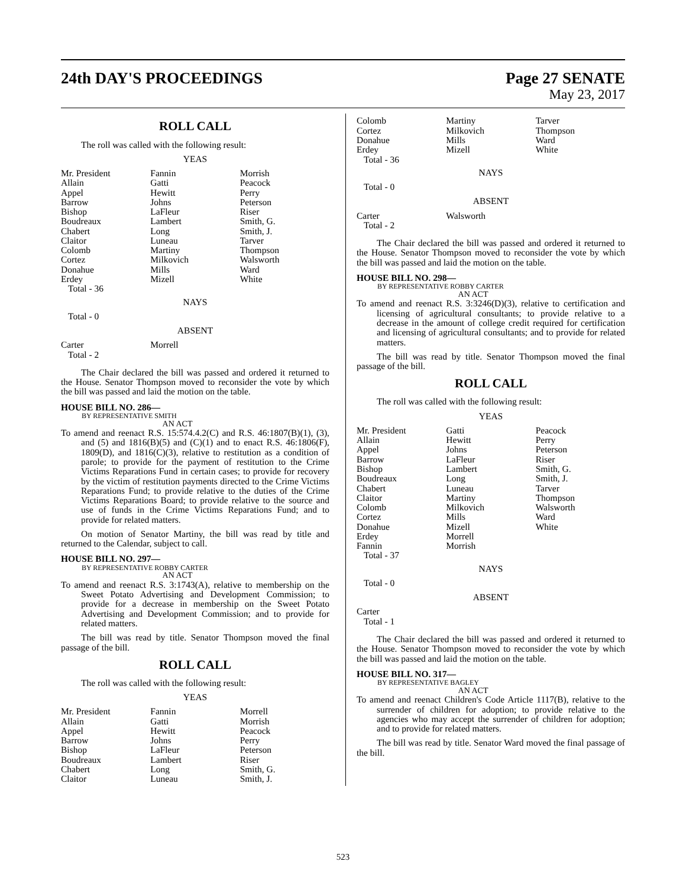24th DAY'S PROCEEDINGS Page 27 SENATE
May 23, 2017
ROLL CALL
The roll was called with the following result:
YEAS
| Mr. President | Fannin | Morrish |
| Allain | Gatti | Peacock |
| Appel | Hewitt | Perry |
| Barrow | Johns | Peterson |
| Bishop | LaFleur | Riser |
| Boudreaux | Lambert | Smith, G. |
| Chabert | Long | Smith, J. |
| Claitor | Luneau | Tarver |
| Colomb | Martiny | Thompson |
| Cortez | Milkovich | Walsworth |
| Donahue | Mills | Ward |
| Erdey | Mizell | White |
| Total - 36 | | |
NAYS
Total - 0
ABSENT
| Carter | Morrell | |
| Total - 2 | | |
The Chair declared the bill was passed and ordered it returned to the House. Senator Thompson moved to reconsider the vote by which the bill was passed and laid the motion on the table.
HOUSE BILL NO. 286—
BY REPRESENTATIVE SMITH
AN ACT
To amend and reenact R.S. 15:574.4.2(C) and R.S. 46:1807(B)(1), (3), and (5) and 1816(B)(5) and (C)(1) and to enact R.S. 46:1806(F), 1809(D), and 1816(C)(3), relative to restitution as a condition of parole; to provide for the payment of restitution to the Crime Victims Reparations Fund in certain cases; to provide for recovery by the victim of restitution payments directed to the Crime Victims Reparations Fund; to provide relative to the duties of the Crime Victims Reparations Board; to provide relative to the source and use of funds in the Crime Victims Reparations Fund; and to provide for related matters.
On motion of Senator Martiny, the bill was read by title and returned to the Calendar, subject to call.
HOUSE BILL NO. 297—
BY REPRESENTATIVE ROBBY CARTER
AN ACT
To amend and reenact R.S. 3:1743(A), relative to membership on the Sweet Potato Advertising and Development Commission; to provide for a decrease in membership on the Sweet Potato Advertising and Development Commission; and to provide for related matters.
The bill was read by title. Senator Thompson moved the final passage of the bill.
ROLL CALL
The roll was called with the following result:
YEAS
| Mr. President | Fannin | Morrell |
| Allain | Gatti | Morrish |
| Appel | Hewitt | Peacock |
| Barrow | Johns | Perry |
| Bishop | LaFleur | Peterson |
| Boudreaux | Lambert | Riser |
| Chabert | Long | Smith, G. |
| Claitor | Luneau | Smith, J. |
| Colomb | Martiny | Tarver |
| Cortez | Milkovich | Thompson |
| Donahue | Mills | Ward |
| Erdey | Mizell | White |
| Total - 36 | | |
NAYS
Total - 0
ABSENT
| Carter | Walsworth | |
| Total - 2 | | |
The Chair declared the bill was passed and ordered it returned to the House. Senator Thompson moved to reconsider the vote by which the bill was passed and laid the motion on the table.
HOUSE BILL NO. 298—
BY REPRESENTATIVE ROBBY CARTER
AN ACT
To amend and reenact R.S. 3:3246(D)(3), relative to certification and licensing of agricultural consultants; to provide relative to a decrease in the amount of college credit required for certification and licensing of agricultural consultants; and to provide for related matters.
The bill was read by title. Senator Thompson moved the final passage of the bill.
ROLL CALL
The roll was called with the following result:
YEAS
| Mr. President | Gatti | Peacock |
| Allain | Hewitt | Perry |
| Appel | Johns | Peterson |
| Barrow | LaFleur | Riser |
| Bishop | Lambert | Smith, G. |
| Boudreaux | Long | Smith, J. |
| Chabert | Luneau | Tarver |
| Claitor | Martiny | Thompson |
| Colomb | Milkovich | Walsworth |
| Cortez | Mills | Ward |
| Donahue | Mizell | White |
| Erdey | Morrell | |
| Fannin | Morrish | |
| Total - 37 | | |
NAYS
Total - 0
ABSENT
Carter
Total - 1
The Chair declared the bill was passed and ordered it returned to the House. Senator Thompson moved to reconsider the vote by which the bill was passed and laid the motion on the table.
HOUSE BILL NO. 317—
BY REPRESENTATIVE BAGLEY
AN ACT
To amend and reenact Children's Code Article 1117(B), relative to the surrender of children for adoption; to provide relative to the agencies who may accept the surrender of children for adoption; and to provide for related matters.
The bill was read by title. Senator Ward moved the final passage of the bill.
523